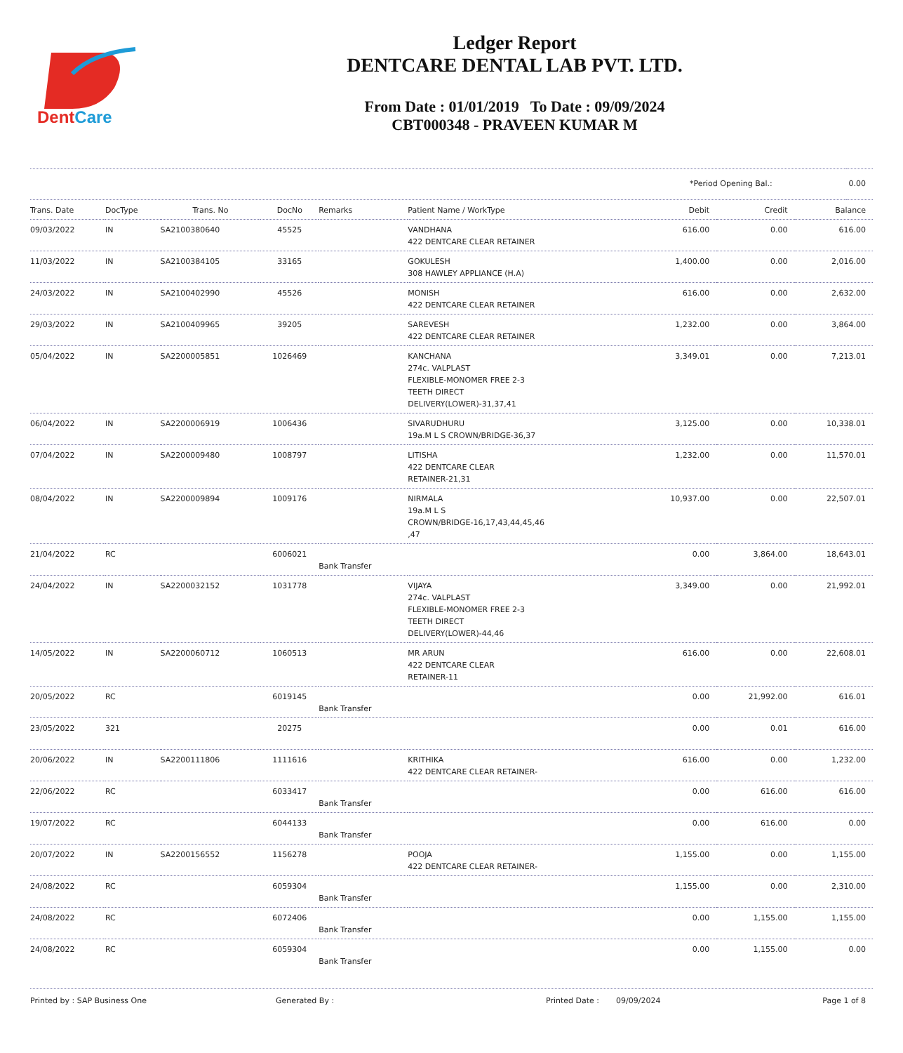DentCare
Ledger Report
DENTCARE DENTAL LAB PVT. LTD.
From Date : 01/01/2019 To Date : 09/09/2024
CBT000348 - PRAVEEN KUMAR M
| *Period Opening Bal.: | 0.00 |
| Trans. Date | DocType | Trans. No | DocNo | Remarks | Patient Name / WorkType | Debit | Credit | Balance |
| --- | --- | --- | --- | --- | --- | --- | --- | --- |
| 09/03/2022 | IN | SA2100380640 | 45525 | | VANDHANA 422 DENTCARE CLEAR RETAINER | 616.00 | 0.00 | 616.00 |
| 11/03/2022 | IN | SA2100384105 | 33165 | | GOKULESH 308 HAWLEY APPLIANCE (H.A) | 1,400.00 | 0.00 | 2,016.00 |
| 24/03/2022 | IN | SA2100402990 | 45526 | | MONISH 422 DENTCARE CLEAR RETAINER | 616.00 | 0.00 | 2,632.00 |
| 29/03/2022 | IN | SA2100409965 | 39205 | | SAREVESH 422 DENTCARE CLEAR RETAINER | 1,232.00 | 0.00 | 3,864.00 |
| 05/04/2022 | IN | SA2200005851 | 1026469 | | KANCHANA 274c. VALPLAST FLEXIBLE-MONOMER FREE 2-3 TEETH DIRECT DELIVERY(LOWER)-31,37,41 | 3,349.01 | 0.00 | 7,213.01 |
| 06/04/2022 | IN | SA2200006919 | 1006436 | | SIVARUDHURU 19a.M L S CROWN/BRIDGE-36,37 | 3,125.00 | 0.00 | 10,338.01 |
| 07/04/2022 | IN | SA2200009480 | 1008797 | | LITISHA 422 DENTCARE CLEAR RETAINER-21,31 | 1,232.00 | 0.00 | 11,570.01 |
| 08/04/2022 | IN | SA2200009894 | 1009176 | | NIRMALA 19a.M L S CROWN/BRIDGE-16,17,43,44,45,46 ,47 | 10,937.00 | 0.00 | 22,507.01 |
| 21/04/2022 | RC | | 6006021 | Bank Transfer | | 0.00 | 3,864.00 | 18,643.01 |
| 24/04/2022 | IN | SA2200032152 | 1031778 | | VIJAYA 274c. VALPLAST FLEXIBLE-MONOMER FREE 2-3 TEETH DIRECT DELIVERY(LOWER)-44,46 | 3,349.00 | 0.00 | 21,992.01 |
| 14/05/2022 | IN | SA2200060712 | 1060513 | | MR ARUN 422 DENTCARE CLEAR RETAINER-11 | 616.00 | 0.00 | 22,608.01 |
| 20/05/2022 | RC | | 6019145 | Bank Transfer | | 0.00 | 21,992.00 | 616.01 |
| 23/05/2022 | 321 | | 20275 | | | 0.00 | 0.01 | 616.00 |
| 20/06/2022 | IN | SA2200111806 | 1111616 | | KRITHIKA 422 DENTCARE CLEAR RETAINER- | 616.00 | 0.00 | 1,232.00 |
| 22/06/2022 | RC | | 6033417 | Bank Transfer | | 0.00 | 616.00 | 616.00 |
| 19/07/2022 | RC | | 6044133 | Bank Transfer | | 0.00 | 616.00 | 0.00 |
| 20/07/2022 | IN | SA2200156552 | 1156278 | | POOJA 422 DENTCARE CLEAR RETAINER- | 1,155.00 | 0.00 | 1,155.00 |
| 24/08/2022 | RC | | 6059304 | Bank Transfer | | 1,155.00 | 0.00 | 2,310.00 |
| 24/08/2022 | RC | | 6072406 | Bank Transfer | | 0.00 | 1,155.00 | 1,155.00 |
| 24/08/2022 | RC | | 6059304 | Bank Transfer | | 0.00 | 1,155.00 | 0.00 |
Printed by : SAP Business One Generated By : Printed Date : 09/09/2024 Page 1 of 8